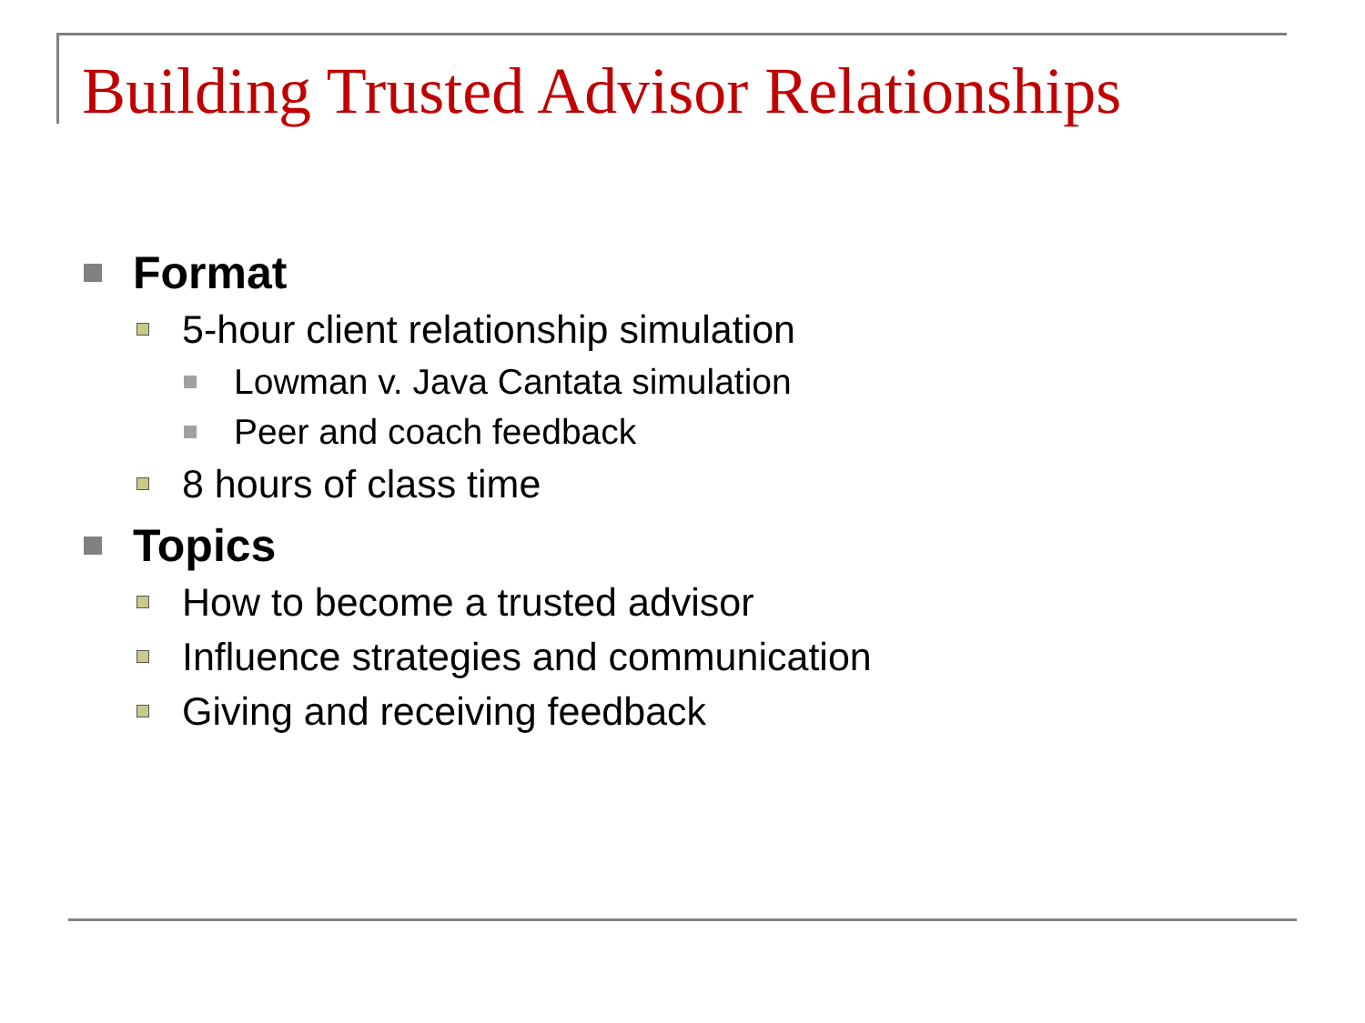Building Trusted Advisor Relationships
Format
5-hour client relationship simulation
Lowman v. Java Cantata simulation
Peer and coach feedback
8 hours of class time
Topics
How to become a trusted advisor
Influence strategies and communication
Giving and receiving feedback